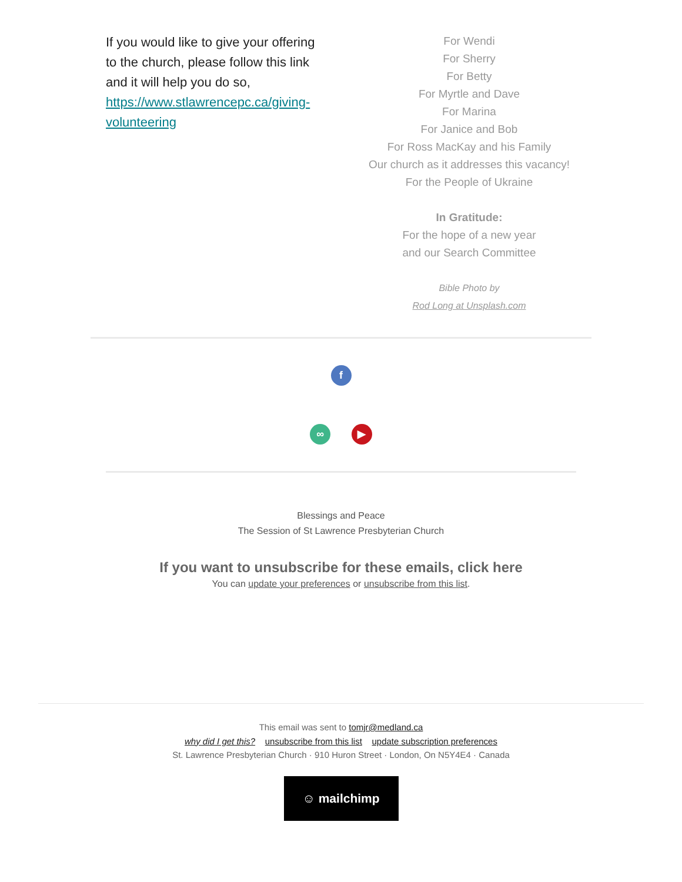If you would like to give your offering to the church, please follow this link and it will help you do so, https://www.stlawrencepc.ca/giving-volunteering
For Wendi
For Sherry
For Betty
For Myrtle and Dave
For Marina
For Janice and Bob
For Ross MacKay and his Family
Our church as it addresses this vacancy!
For the People of Ukraine
In Gratitude:
For the hope of a new year
and our Search Committee
Bible Photo by
Rod Long at Unsplash.com
f
∞ ▶
Blessings and Peace
The Session of St Lawrence Presbyterian Church
If you want to unsubscribe for these emails, click here
You can update your preferences or unsubscribe from this list.
This email was sent to tomjr@medland.ca
why did I get this? unsubscribe from this list update subscription preferences
St. Lawrence Presbyterian Church · 910 Huron Street · London, On N5Y4E4 · Canada
☺ mailchimp